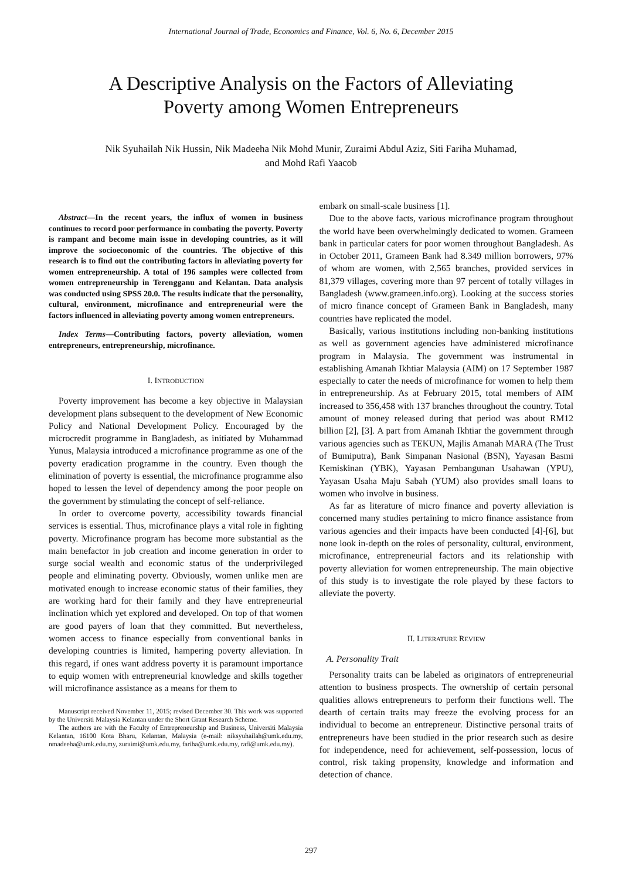International Journal of Trade, Economics and Finance, Vol. 6, No. 6, December 2015
A Descriptive Analysis on the Factors of Alleviating
Poverty among Women Entrepreneurs
Nik Syuhailah Nik Hussin, Nik Madeeha Nik Mohd Munir, Zuraimi Abdul Aziz, Siti Fariha Muhamad,
and Mohd Rafi Yaacob
Abstract—In the recent years, the influx of women in business continues to record poor performance in combating the poverty. Poverty is rampant and become main issue in developing countries, as it will improve the socioeconomic of the countries. The objective of this research is to find out the contributing factors in alleviating poverty for women entrepreneurship. A total of 196 samples were collected from women entrepreneurship in Terengganu and Kelantan. Data analysis was conducted using SPSS 20.0. The results indicate that the personality, cultural, environment, microfinance and entrepreneurial were the factors influenced in alleviating poverty among women entrepreneurs.
Index Terms—Contributing factors, poverty alleviation, women entrepreneurs, entrepreneurship, microfinance.
I. INTRODUCTION
Poverty improvement has become a key objective in Malaysian development plans subsequent to the development of New Economic Policy and National Development Policy. Encouraged by the microcredit programme in Bangladesh, as initiated by Muhammad Yunus, Malaysia introduced a microfinance programme as one of the poverty eradication programme in the country. Even though the elimination of poverty is essential, the microfinance programme also hoped to lessen the level of dependency among the poor people on the government by stimulating the concept of self-reliance.
In order to overcome poverty, accessibility towards financial services is essential. Thus, microfinance plays a vital role in fighting poverty. Microfinance program has become more substantial as the main benefactor in job creation and income generation in order to surge social wealth and economic status of the underprivileged people and eliminating poverty. Obviously, women unlike men are motivated enough to increase economic status of their families, they are working hard for their family and they have entrepreneurial inclination which yet explored and developed. On top of that women are good payers of loan that they committed. But nevertheless, women access to finance especially from conventional banks in developing countries is limited, hampering poverty alleviation. In this regard, if ones want address poverty it is paramount importance to equip women with entrepreneurial knowledge and skills together will microfinance assistance as a means for them to
Manuscript received November 11, 2015; revised December 30. This work was supported by the Universiti Malaysia Kelantan under the Short Grant Research Scheme.
The authors are with the Faculty of Entrepreneurship and Business, Universiti Malaysia Kelantan, 16100 Kota Bharu, Kelantan, Malaysia (e-mail: niksyuhailah@umk.edu.my, nmadeeha@umk.edu.my, zuraimi@umk.edu.my, fariha@umk.edu.my, rafi@umk.edu.my).
embark on small-scale business [1].
Due to the above facts, various microfinance program throughout the world have been overwhelmingly dedicated to women. Grameen bank in particular caters for poor women throughout Bangladesh. As in October 2011, Grameen Bank had 8.349 million borrowers, 97% of whom are women, with 2,565 branches, provided services in 81,379 villages, covering more than 97 percent of totally villages in Bangladesh (www.grameen.info.org). Looking at the success stories of micro finance concept of Grameen Bank in Bangladesh, many countries have replicated the model.
Basically, various institutions including non-banking institutions as well as government agencies have administered microfinance program in Malaysia. The government was instrumental in establishing Amanah Ikhtiar Malaysia (AIM) on 17 September 1987 especially to cater the needs of microfinance for women to help them in entrepreneurship. As at February 2015, total members of AIM increased to 356,458 with 137 branches throughout the country. Total amount of money released during that period was about RM12 billion [2], [3]. A part from Amanah Ikhtiar the government through various agencies such as TEKUN, Majlis Amanah MARA (The Trust of Bumiputra), Bank Simpanan Nasional (BSN), Yayasan Basmi Kemiskinan (YBK), Yayasan Pembangunan Usahawan (YPU), Yayasan Usaha Maju Sabah (YUM) also provides small loans to women who involve in business.
As far as literature of micro finance and poverty alleviation is concerned many studies pertaining to micro finance assistance from various agencies and their impacts have been conducted [4]-[6], but none look in-depth on the roles of personality, cultural, environment, microfinance, entrepreneurial factors and its relationship with poverty alleviation for women entrepreneurship. The main objective of this study is to investigate the role played by these factors to alleviate the poverty.
II. LITERATURE REVIEW
A. Personality Trait
Personality traits can be labeled as originators of entrepreneurial attention to business prospects. The ownership of certain personal qualities allows entrepreneurs to perform their functions well. The dearth of certain traits may freeze the evolving process for an individual to become an entrepreneur. Distinctive personal traits of entrepreneurs have been studied in the prior research such as desire for independence, need for achievement, self-possession, locus of control, risk taking propensity, knowledge and information and detection of chance.
297